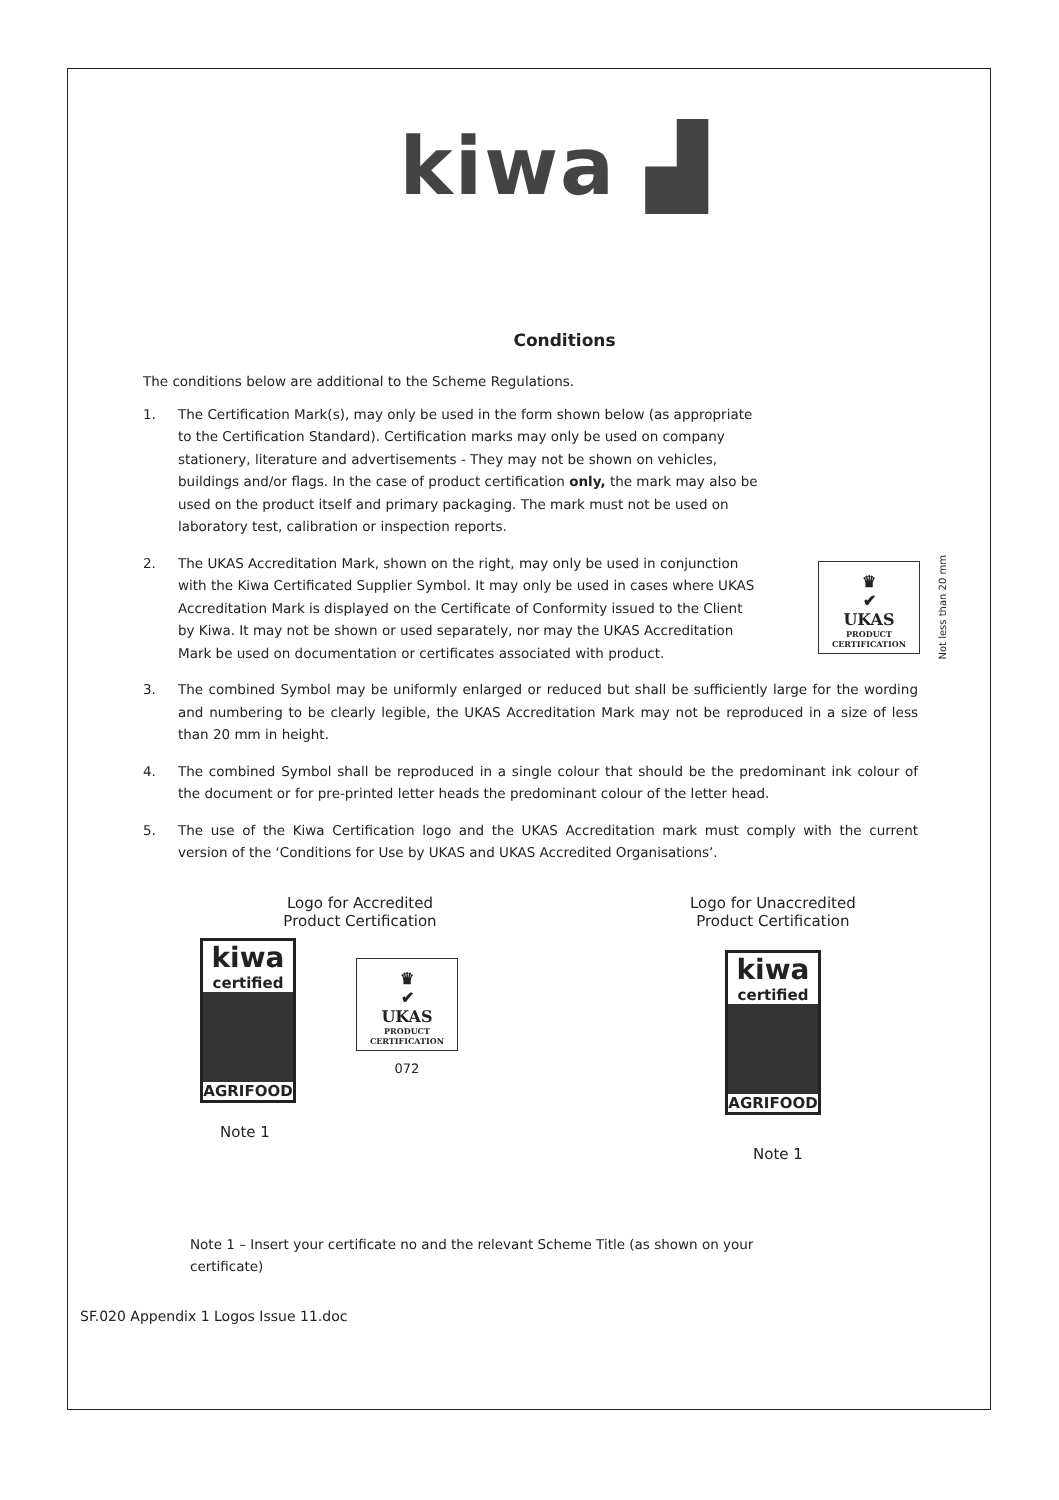kiwa ▟
Conditions
The conditions below are additional to the Scheme Regulations.
1. The Certification Mark(s), may only be used in the form shown below (as appropriate to the Certification Standard). Certification marks may only be used on company stationery, literature and advertisements - They may not be shown on vehicles, buildings and/or flags. In the case of product certification only, the mark may also be used on the product itself and primary packaging. The mark must not be used on laboratory test, calibration or inspection reports.
2. The UKAS Accreditation Mark, shown on the right, may only be used in conjunction with the Kiwa Certificated Supplier Symbol. It may only be used in cases where UKAS Accreditation Mark is displayed on the Certificate of Conformity issued to the Client by Kiwa. It may not be shown or used separately, nor may the UKAS Accreditation Mark be used on documentation or certificates associated with product. ♛
✔
UKAS
PRODUCT CERTIFICATION Not less than 20 mm
3. The combined Symbol may be uniformly enlarged or reduced but shall be sufficiently large for the wording and numbering to be clearly legible, the UKAS Accreditation Mark may not be reproduced in a size of less than 20 mm in height.
4. The combined Symbol shall be reproduced in a single colour that should be the predominant ink colour of the document or for pre-printed letter heads the predominant colour of the letter head.
5. The use of the Kiwa Certification logo and the UKAS Accreditation mark must comply with the current version of the ‘Conditions for Use by UKAS and UKAS Accredited Organisations’.
Logo for Accredited
Product Certification
kiwa
certified
AGRIFOOD
Note 1
♛
✔
UKAS
PRODUCT CERTIFICATION
072
Logo for Unaccredited
Product Certification
kiwa
certified
AGRIFOOD
Note 1
Note 1 – Insert your certificate no and the relevant Scheme Title (as shown on your certificate)
SF.020 Appendix 1 Logos Issue 11.doc